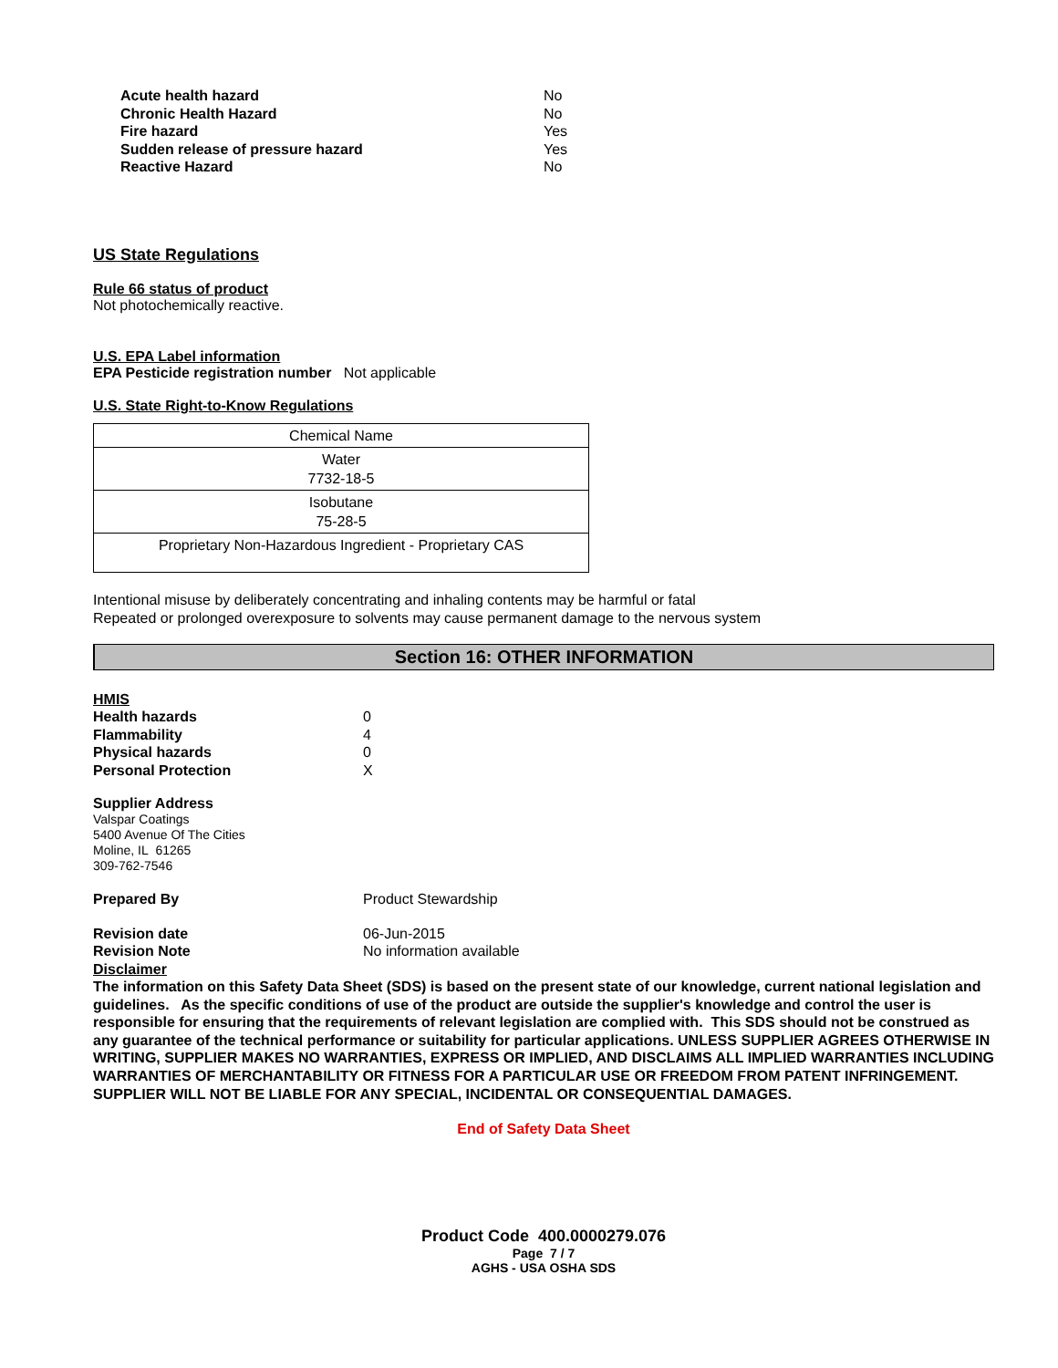| Acute health hazard | No |
| Chronic Health Hazard | No |
| Fire hazard | Yes |
| Sudden release of pressure hazard | Yes |
| Reactive Hazard | No |
US State Regulations
Rule 66 status of product
Not photochemically reactive.
U.S. EPA Label information
EPA Pesticide registration number Not applicable
U.S. State Right-to-Know Regulations
| Chemical Name |
| Water 7732-18-5 |
| Isobutane 75-28-5 |
| Proprietary Non-Hazardous Ingredient - Proprietary CAS |
Intentional misuse by deliberately concentrating and inhaling contents may be harmful or fatal
Repeated or prolonged overexposure to solvents may cause permanent damage to the nervous system
Section 16: OTHER INFORMATION
| HMIS | |
| Health hazards | 0 |
| Flammability | 4 |
| Physical hazards | 0 |
| Personal Protection | X |
Supplier Address
Valspar Coatings
5400 Avenue Of The Cities
Moline, IL 61265
309-762-7546
| Prepared By | Product Stewardship |
| Revision date | 06-Jun-2015 |
| Revision Note | No information available |
| Disclaimer | |
The information on this Safety Data Sheet (SDS) is based on the present state of our knowledge, current national legislation and guidelines. As the specific conditions of use of the product are outside the supplier's knowledge and control the user is responsible for ensuring that the requirements of relevant legislation are complied with. This SDS should not be construed as any guarantee of the technical performance or suitability for particular applications. UNLESS SUPPLIER AGREES OTHERWISE IN WRITING, SUPPLIER MAKES NO WARRANTIES, EXPRESS OR IMPLIED, AND DISCLAIMS ALL IMPLIED WARRANTIES INCLUDING WARRANTIES OF MERCHANTABILITY OR FITNESS FOR A PARTICULAR USE OR FREEDOM FROM PATENT INFRINGEMENT. SUPPLIER WILL NOT BE LIABLE FOR ANY SPECIAL, INCIDENTAL OR CONSEQUENTIAL DAMAGES.
End of Safety Data Sheet
Product Code 400.0000279.076
Page 7 / 7
AGHS - USA OSHA SDS